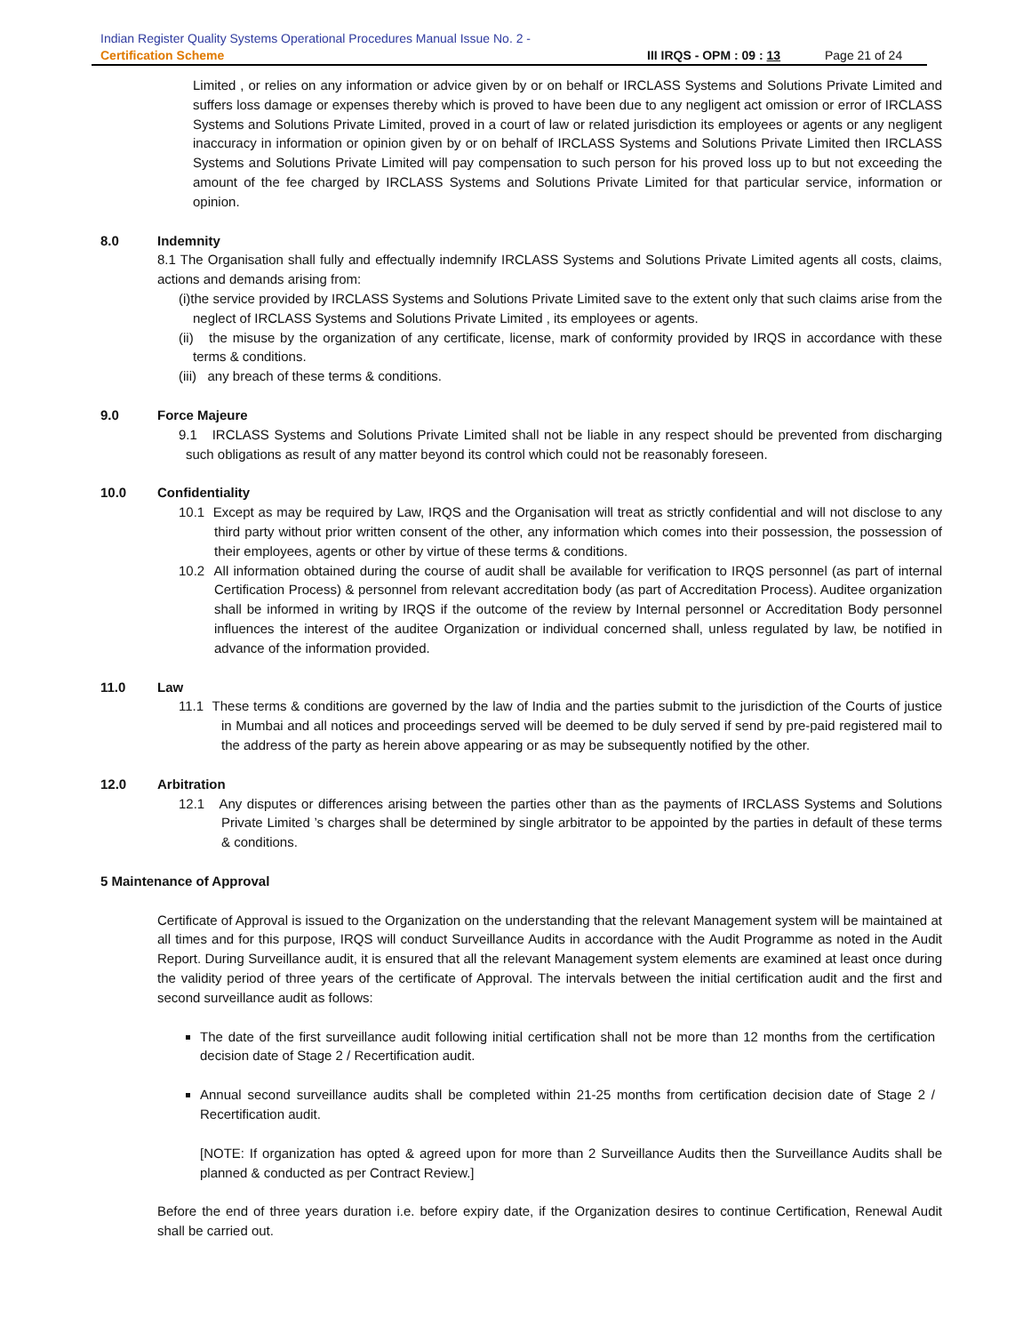Indian Register Quality Systems Operational Procedures Manual Issue No. 2 -
Certification Scheme III IRQS - OPM : 09 : 13 Page 21 of 24
Limited , or relies on any information or advice given by or on behalf or IRCLASS Systems and Solutions Private Limited and suffers loss damage or expenses thereby which is proved to have been due to any negligent act omission or error of IRCLASS Systems and Solutions Private Limited, proved in a court of law or related jurisdiction its employees or agents or any negligent inaccuracy in information or opinion given by or on behalf of IRCLASS Systems and Solutions Private Limited then IRCLASS Systems and Solutions Private Limited will pay compensation to such person for his proved loss up to but not exceeding the amount of the fee charged by IRCLASS Systems and Solutions Private Limited for that particular service, information or opinion.
8.0 Indemnity
8.1 The Organisation shall fully and effectually indemnify IRCLASS Systems and Solutions Private Limited agents all costs, claims, actions and demands arising from:
(i)the service provided by IRCLASS Systems and Solutions Private Limited save to the extent only that such claims arise from the neglect of IRCLASS Systems and Solutions Private Limited , its employees or agents.
(ii) the misuse by the organization of any certificate, license, mark of conformity provided by IRQS in accordance with these terms & conditions.
(iii) any breach of these terms & conditions.
9.0 Force Majeure
9.1 IRCLASS Systems and Solutions Private Limited shall not be liable in any respect should be prevented from discharging such obligations as result of any matter beyond its control which could not be reasonably foreseen.
10.0 Confidentiality
10.1 Except as may be required by Law, IRQS and the Organisation will treat as strictly confidential and will not disclose to any third party without prior written consent of the other, any information which comes into their possession, the possession of their employees, agents or other by virtue of these terms & conditions.
10.2 All information obtained during the course of audit shall be available for verification to IRQS personnel (as part of internal Certification Process) & personnel from relevant accreditation body (as part of Accreditation Process). Auditee organization shall be informed in writing by IRQS if the outcome of the review by Internal personnel or Accreditation Body personnel influences the interest of the auditee Organization or individual concerned shall, unless regulated by law, be notified in advance of the information provided.
11.0 Law
11.1 These terms & conditions are governed by the law of India and the parties submit to the jurisdiction of the Courts of justice in Mumbai and all notices and proceedings served will be deemed to be duly served if send by pre-paid registered mail to the address of the party as herein above appearing or as may be subsequently notified by the other.
12.0 Arbitration
12.1 Any disputes or differences arising between the parties other than as the payments of IRCLASS Systems and Solutions Private Limited ’s charges shall be determined by single arbitrator to be appointed by the parties in default of these terms & conditions.
5 Maintenance of Approval
Certificate of Approval is issued to the Organization on the understanding that the relevant Management system will be maintained at all times and for this purpose, IRQS will conduct Surveillance Audits in accordance with the Audit Programme as noted in the Audit Report. During Surveillance audit, it is ensured that all the relevant Management system elements are examined at least once during the validity period of three years of the certificate of Approval. The intervals between the initial certification audit and the first and second surveillance audit as follows:
The date of the first surveillance audit following initial certification shall not be more than 12 months from the certification decision date of Stage 2 / Recertification audit.
Annual second surveillance audits shall be completed within 21-25 months from certification decision date of Stage 2 / Recertification audit.
[NOTE: If organization has opted & agreed upon for more than 2 Surveillance Audits then the Surveillance Audits shall be planned & conducted as per Contract Review.]
Before the end of three years duration i.e. before expiry date, if the Organization desires to continue Certification, Renewal Audit shall be carried out.